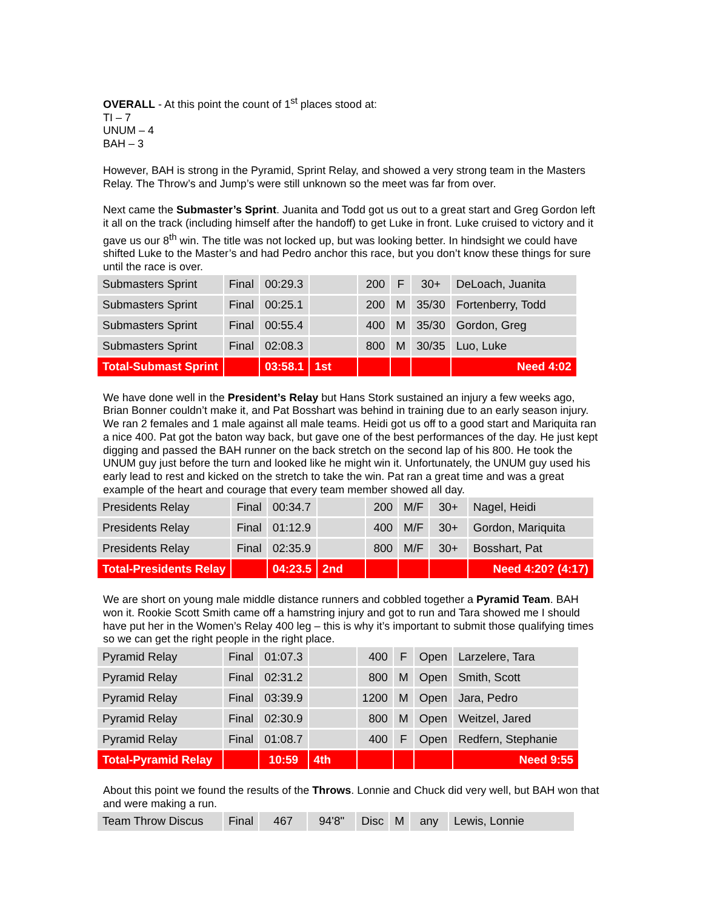OVERALL - At this point the count of 1<sup>st</sup> places stood at:
TI – 7
UNUM – 4
BAH – 3
However, BAH is strong in the Pyramid, Sprint Relay, and showed a very strong team in the Masters Relay. The Throw’s and Jump’s were still unknown so the meet was far from over.
Next came the Submaster’s Sprint. Juanita and Todd got us out to a great start and Greg Gordon left it all on the track (including himself after the handoff) to get Luke in front. Luke cruised to victory and it gave us our 8<sup>th</sup> win. The title was not locked up, but was looking better. In hindsight we could have shifted Luke to the Master’s and had Pedro anchor this race, but you don’t know these things for sure until the race is over.
| Submasters Sprint | Final | 00:29.3 | | 200 | F | 30+ | DeLoach, Juanita |
| Submasters Sprint | Final | 00:25.1 | | 200 | M | 35/30 | Fortenberry, Todd |
| Submasters Sprint | Final | 00:55.4 | | 400 | M | 35/30 | Gordon, Greg |
| Submasters Sprint | Final | 02:08.3 | | 800 | M | 30/35 | Luo, Luke |
| Total-Submast Sprint | | 03:58.1 | 1st | | | | Need 4:02 |
We have done well in the President’s Relay but Hans Stork sustained an injury a few weeks ago, Brian Bonner couldn’t make it, and Pat Bosshart was behind in training due to an early season injury. We ran 2 females and 1 male against all male teams. Heidi got us off to a good start and Mariquita ran a nice 400. Pat got the baton way back, but gave one of the best performances of the day. He just kept digging and passed the BAH runner on the back stretch on the second lap of his 800. He took the UNUM guy just before the turn and looked like he might win it. Unfortunately, the UNUM guy used his early lead to rest and kicked on the stretch to take the win. Pat ran a great time and was a great example of the heart and courage that every team member showed all day.
| Presidents Relay | Final | 00:34.7 | | 200 | M/F | 30+ | Nagel, Heidi |
| Presidents Relay | Final | 01:12.9 | | 400 | M/F | 30+ | Gordon, Mariquita |
| Presidents Relay | Final | 02:35.9 | | 800 | M/F | 30+ | Bosshart, Pat |
| Total-Presidents Relay | | 04:23.5 | 2nd | | | | Need 4:20? (4:17) |
We are short on young male middle distance runners and cobbled together a Pyramid Team. BAH won it. Rookie Scott Smith came off a hamstring injury and got to run and Tara showed me I should have put her in the Women’s Relay 400 leg – this is why it’s important to submit those qualifying times so we can get the right people in the right place.
| Pyramid Relay | Final | 01:07.3 | | 400 | F | Open | Larzelere, Tara |
| Pyramid Relay | Final | 02:31.2 | | 800 | M | Open | Smith, Scott |
| Pyramid Relay | Final | 03:39.9 | | 1200 | M | Open | Jara, Pedro |
| Pyramid Relay | Final | 02:30.9 | | 800 | M | Open | Weitzel, Jared |
| Pyramid Relay | Final | 01:08.7 | | 400 | F | Open | Redfern, Stephanie |
| Total-Pyramid Relay | | 10:59 | 4th | | | | Need 9:55 |
About this point we found the results of the Throws. Lonnie and Chuck did very well, but BAH won that and were making a run.
| Team Throw Discus | Final | 467 | 94'8" | Disc | M | any | Lewis, Lonnie |